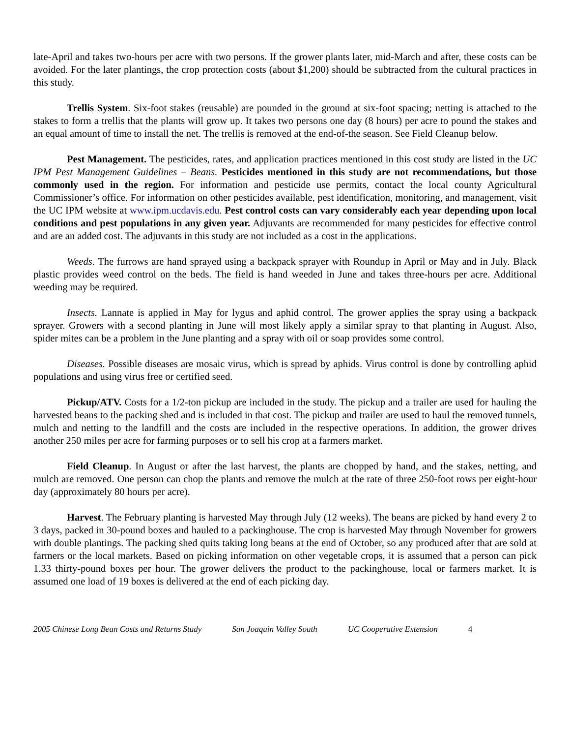late-April and takes two-hours per acre with two persons. If the grower plants later, mid-March and after, these costs can be avoided. For the later plantings, the crop protection costs (about $1,200) should be subtracted from the cultural practices in this study.
Trellis System. Six-foot stakes (reusable) are pounded in the ground at six-foot spacing; netting is attached to the stakes to form a trellis that the plants will grow up. It takes two persons one day (8 hours) per acre to pound the stakes and an equal amount of time to install the net. The trellis is removed at the end-of-the season. See Field Cleanup below.
Pest Management. The pesticides, rates, and application practices mentioned in this cost study are listed in the UC IPM Pest Management Guidelines – Beans. Pesticides mentioned in this study are not recommendations, but those commonly used in the region. For information and pesticide use permits, contact the local county Agricultural Commissioner’s office. For information on other pesticides available, pest identification, monitoring, and management, visit the UC IPM website at www.ipm.ucdavis.edu. Pest control costs can vary considerably each year depending upon local conditions and pest populations in any given year. Adjuvants are recommended for many pesticides for effective control and are an added cost. The adjuvants in this study are not included as a cost in the applications.
Weeds. The furrows are hand sprayed using a backpack sprayer with Roundup in April or May and in July. Black plastic provides weed control on the beds. The field is hand weeded in June and takes three-hours per acre. Additional weeding may be required.
Insects. Lannate is applied in May for lygus and aphid control. The grower applies the spray using a backpack sprayer. Growers with a second planting in June will most likely apply a similar spray to that planting in August. Also, spider mites can be a problem in the June planting and a spray with oil or soap provides some control.
Diseases. Possible diseases are mosaic virus, which is spread by aphids. Virus control is done by controlling aphid populations and using virus free or certified seed.
Pickup/ATV. Costs for a 1/2-ton pickup are included in the study. The pickup and a trailer are used for hauling the harvested beans to the packing shed and is included in that cost. The pickup and trailer are used to haul the removed tunnels, mulch and netting to the landfill and the costs are included in the respective operations. In addition, the grower drives another 250 miles per acre for farming purposes or to sell his crop at a farmers market.
Field Cleanup. In August or after the last harvest, the plants are chopped by hand, and the stakes, netting, and mulch are removed. One person can chop the plants and remove the mulch at the rate of three 250-foot rows per eight-hour day (approximately 80 hours per acre).
Harvest. The February planting is harvested May through July (12 weeks). The beans are picked by hand every 2 to 3 days, packed in 30-pound boxes and hauled to a packinghouse. The crop is harvested May through November for growers with double plantings. The packing shed quits taking long beans at the end of October, so any produced after that are sold at farmers or the local markets. Based on picking information on other vegetable crops, it is assumed that a person can pick 1.33 thirty-pound boxes per hour. The grower delivers the product to the packinghouse, local or farmers market. It is assumed one load of 19 boxes is delivered at the end of each picking day.
2005 Chinese Long Bean Costs and Returns Study San Joaquin Valley South UC Cooperative Extension 4